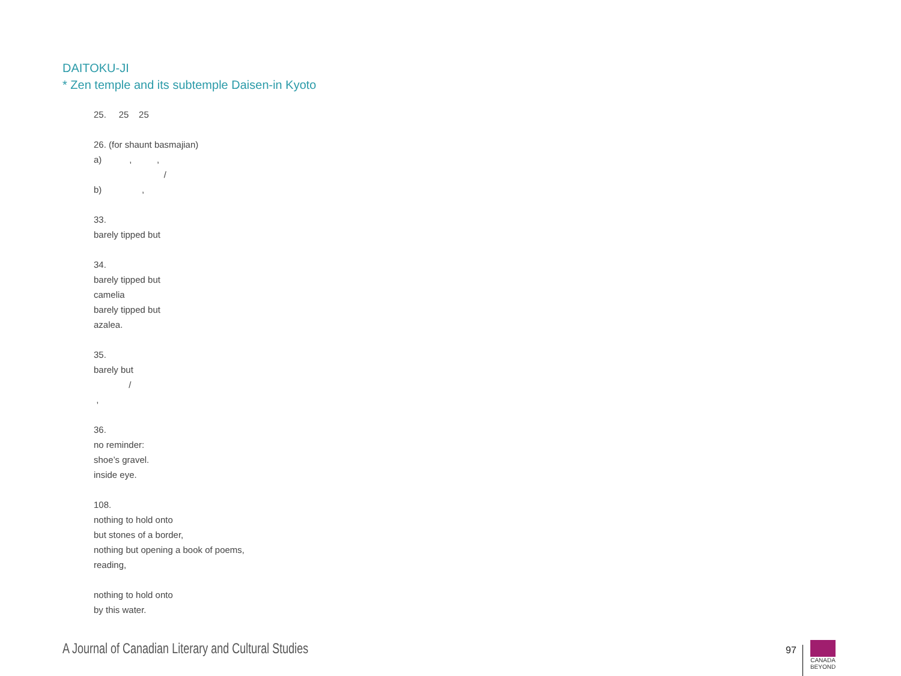DAITOKU-JI
* Zen temple and its subtemple Daisen-in Kyoto
25. 25 25 26. (for shaunt basmajian) a) , , / b) , 33. barely tipped but 34. barely tipped but camelia barely tipped but azalea. 35. barely but / , 36. no reminder: shoe’s gravel. inside eye. 108. nothing to hold onto but stones of a border, nothing but opening a book of poems, reading, nothing to hold onto by this water.
A Journal of Canadian Literary and Cultural Studies
97
CANADA
BEYOND